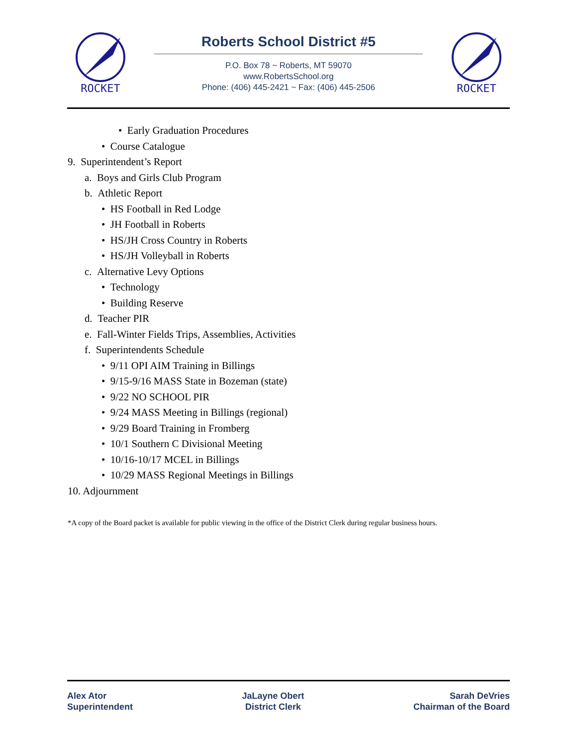ROCKET
ROCKET
Roberts School District #5
P.O. Box 78 ~ Roberts, MT 59070
www.RobertsSchool.org
Phone: (406) 445-2421 ~ Fax: (406) 445-2506
• Early Graduation Procedures
• Course Catalogue
9. Superintendent’s Report
a. Boys and Girls Club Program
b. Athletic Report
• HS Football in Red Lodge
• JH Football in Roberts
• HS/JH Cross Country in Roberts
• HS/JH Volleyball in Roberts
c. Alternative Levy Options
• Technology
• Building Reserve
d. Teacher PIR
e. Fall-Winter Fields Trips, Assemblies, Activities
f. Superintendents Schedule
• 9/11 OPI AIM Training in Billings
• 9/15-9/16 MASS State in Bozeman (state)
• 9/22 NO SCHOOL PIR
• 9/24 MASS Meeting in Billings (regional)
• 9/29 Board Training in Fromberg
• 10/1 Southern C Divisional Meeting
• 10/16-10/17 MCEL in Billings
• 10/29 MASS Regional Meetings in Billings
10. Adjournment
*A copy of the Board packet is available for public viewing in the office of the District Clerk during regular business hours.
Alex Ator
Superintendent
JaLayne Obert
District Clerk
Sarah DeVries
Chairman of the Board